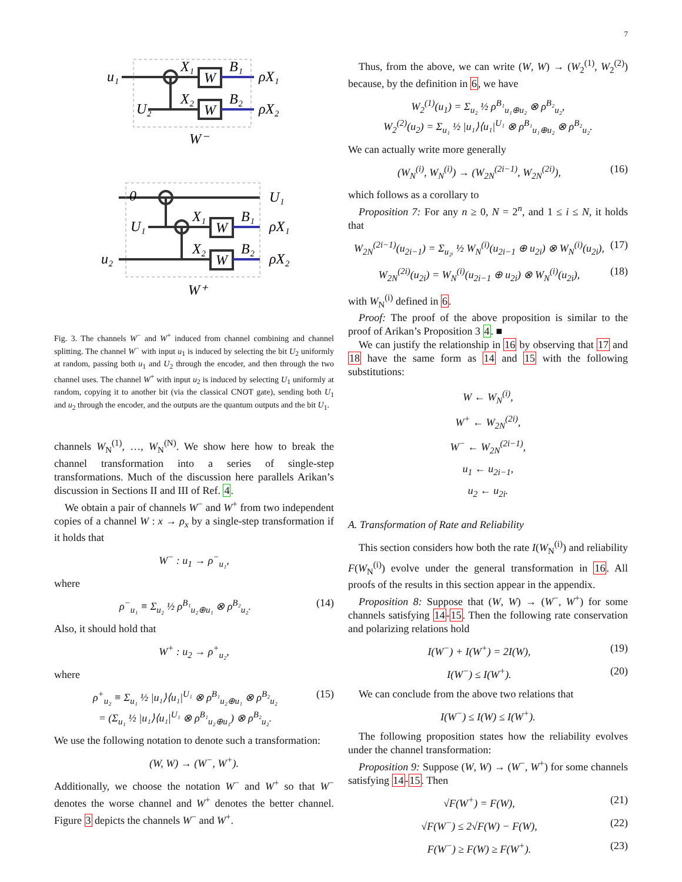7
u₁
U₂
X₁
X₂
W
W
B₁
B₂
ρX₁
ρX₂
W⁻
0
U₁
U₁
u₂
X₁
X₂
W
W
B₁
B₂
ρX₁
ρX₂
W⁺
Fig. 3. The channels W<sup>−</sup> and W<sup>+</sup> induced from channel combining and channel splitting. The channel W<sup>−</sup> with input u<sub>1</sub> is induced by selecting the bit U<sub>2</sub> uniformly at random, passing both u<sub>1</sub> and U<sub>2</sub> through the encoder, and then through the two channel uses. The channel W<sup>+</sup> with input u<sub>2</sub> is induced by selecting U<sub>1</sub> uniformly at random, copying it to another bit (via the classical CNOT gate), sending both U<sub>1</sub> and u<sub>2</sub> through the encoder, and the outputs are the quantum outputs and the bit U<sub>1</sub>.
channels W<sub>N</sub><sup>(1)</sup>, …, W<sub>N</sub><sup>(N)</sup>. We show here how to break the channel transformation into a series of single-step transformations. Much of the discussion here parallels Arikan’s discussion in Sections II and III of Ref. 4.
We obtain a pair of channels W<sup>−</sup> and W<sup>+</sup> from two independent copies of a channel W : x → ρ<sub>x</sub> by a single-step transformation if it holds that
W<sup>−</sup> : u<sub>1</sub> → ρ<sup>−</sup><sub>u₁</sub>,
where
ρ<sup>−</sup><sub>u₁</sub> ≡ Σ<sub>u₂</sub> ½ ρ<sup>B₁</sup><sub>u₂⊕u₁</sub> ⊗ ρ<sup>B₂</sup><sub>u₂</sub>. (14)
Also, it should hold that
W<sup>+</sup> : u<sub>2</sub> → ρ<sup>+</sup><sub>u₂</sub>,
where
ρ<sup>+</sup><sub>u₂</sub> ≡ Σ<sub>u₁</sub> ½ |u₁⟩⟨u₁|<sup>U₁</sup> ⊗ ρ<sup>B₁</sup><sub>u₂⊕u₁</sub> ⊗ ρ<sup>B₂</sup><sub>u₂</sub>
= (Σ<sub>u₁</sub> ½ |u₁⟩⟨u₁|<sup>U₁</sup> ⊗ ρ<sup>B₁</sup><sub>u₂⊕u₁</sub>) ⊗ ρ<sup>B₂</sup><sub>u₂</sub>. (15)
We use the following notation to denote such a transformation:
(W, W) → (W<sup>−</sup>, W<sup>+</sup>).
Additionally, we choose the notation W<sup>−</sup> and W<sup>+</sup> so that W<sup>−</sup> denotes the worse channel and W<sup>+</sup> denotes the better channel. Figure 3 depicts the channels W<sup>−</sup> and W<sup>+</sup>.
Thus, from the above, we can write (W, W) → (W<sub>2</sub><sup>(1)</sup>, W<sub>2</sub><sup>(2)</sup>) because, by the definition in 6, we have
W<sub>2</sub><sup>(1)</sup>(u<sub>1</sub>) = Σ<sub>u₂</sub> ½ ρ<sup>B₁</sup><sub>u₁⊕u₂</sub> ⊗ ρ<sup>B₂</sup><sub>u₂</sub>,
W<sub>2</sub><sup>(2)</sup>(u<sub>2</sub>) = Σ<sub>u₁</sub> ½ |u₁⟩⟨u₁|<sup>U₁</sup> ⊗ ρ<sup>B₁</sup><sub>u₁⊕u₂</sub> ⊗ ρ<sup>B₂</sup><sub>u₂</sub>.
We can actually write more generally
(W<sub>N</sub><sup>(i)</sup>, W<sub>N</sub><sup>(i)</sup>) → (W<sub>2N</sub><sup>(2i−1)</sup>, W<sub>2N</sub><sup>(2i)</sup>), (16)
which follows as a corollary to
Proposition 7: For any n ≥ 0, N = 2<sup>n</sup>, and 1 ≤ i ≤ N, it holds that
W<sub>2N</sub><sup>(2i−1)</sup>(u<sub>2i−1</sub>) = Σ<sub>u₂ᵢ</sub> ½ W<sub>N</sub><sup>(i)</sup>(u<sub>2i−1</sub> ⊕ u<sub>2i</sub>) ⊗ W<sub>N</sub><sup>(i)</sup>(u<sub>2i</sub>), (17)
W<sub>2N</sub><sup>(2i)</sup>(u<sub>2i</sub>) = W<sub>N</sub><sup>(i)</sup>(u<sub>2i−1</sub> ⊕ u<sub>2i</sub>) ⊗ W<sub>N</sub><sup>(i)</sup>(u<sub>2i</sub>), (18)
with W<sub>N</sub><sup>(i)</sup> defined in 6.
Proof: The proof of the above proposition is similar to the proof of Arikan’s Proposition 3 4. ■
We can justify the relationship in 16 by observing that 17 and 18 have the same form as 14 and 15 with the following substitutions:
W ← W<sub>N</sub><sup>(i)</sup>,
W<sup>+</sup> ← W<sub>2N</sub><sup>(2i)</sup>,
W<sup>−</sup> ← W<sub>2N</sub><sup>(2i−1)</sup>,
u<sub>1</sub> ← u<sub>2i−1</sub>,
u<sub>2</sub> ← u<sub>2i</sub>.
A. Transformation of Rate and Reliability
This section considers how both the rate I(W<sub>N</sub><sup>(i)</sup>) and reliability F(W<sub>N</sub><sup>(i)</sup>) evolve under the general transformation in 16. All proofs of the results in this section appear in the appendix.
Proposition 8: Suppose that (W, W) → (W<sup>−</sup>, W<sup>+</sup>) for some channels satisfying 14-15. Then the following rate conservation and polarizing relations hold
I(W<sup>−</sup>) + I(W<sup>+</sup>) = 2I(W), (19)
I(W<sup>−</sup>) ≤ I(W<sup>+</sup>). (20)
We can conclude from the above two relations that
I(W<sup>−</sup>) ≤ I(W) ≤ I(W<sup>+</sup>).
The following proposition states how the reliability evolves under the channel transformation:
Proposition 9: Suppose (W, W) → (W<sup>−</sup>, W<sup>+</sup>) for some channels satisfying 14-15. Then
√F(W<sup>+</sup>) = F(W), (21)
√F(W<sup>−</sup>) ≤ 2√F(W) − F(W), (22)
F(W<sup>−</sup>) ≥ F(W) ≥ F(W<sup>+</sup>). (23)